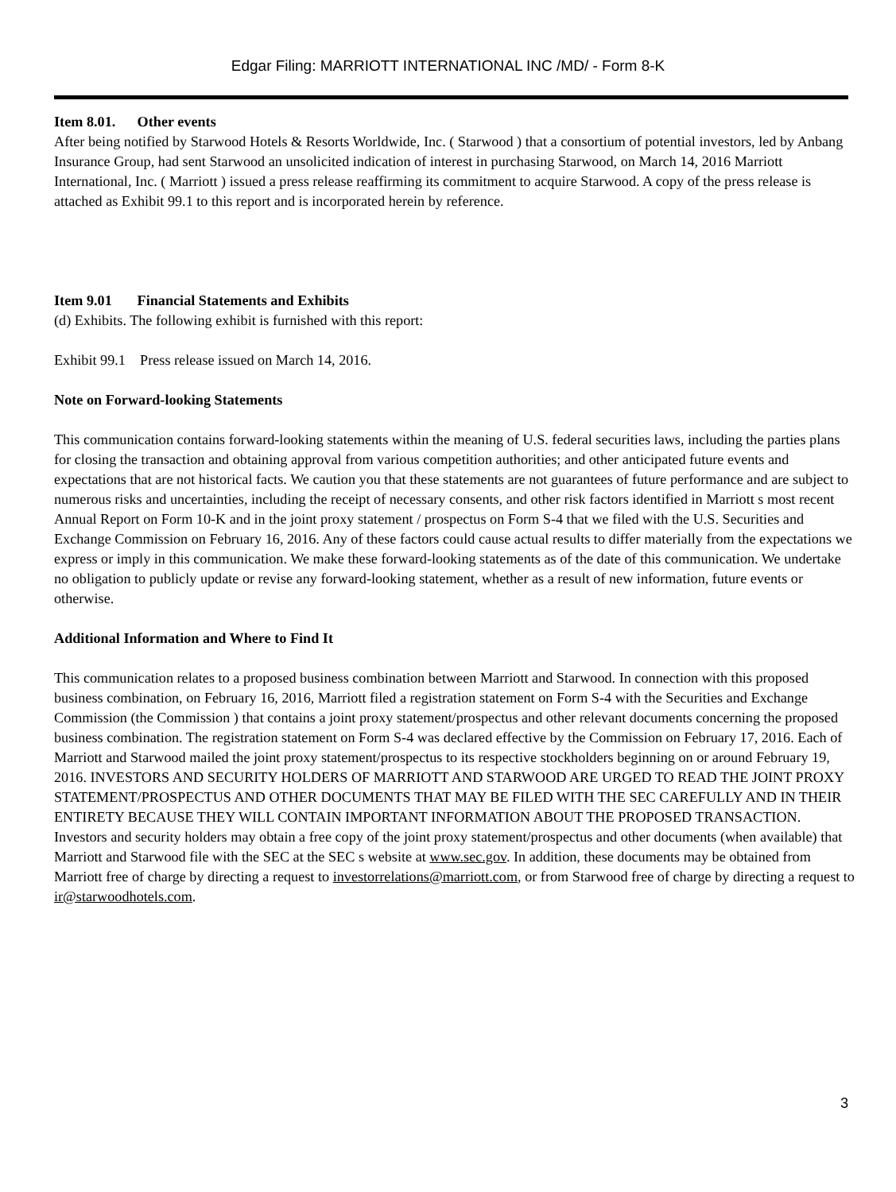Edgar Filing: MARRIOTT INTERNATIONAL INC /MD/ - Form 8-K
Item 8.01. Other events
After being notified by Starwood Hotels & Resorts Worldwide, Inc. ( Starwood ) that a consortium of potential investors, led by Anbang Insurance Group, had sent Starwood an unsolicited indication of interest in purchasing Starwood, on March 14, 2016 Marriott International, Inc. ( Marriott ) issued a press release reaffirming its commitment to acquire Starwood. A copy of the press release is attached as Exhibit 99.1 to this report and is incorporated herein by reference.
Item 9.01 Financial Statements and Exhibits
(d) Exhibits. The following exhibit is furnished with this report:
Exhibit 99.1 Press release issued on March 14, 2016.
Note on Forward-looking Statements
This communication contains forward-looking statements within the meaning of U.S. federal securities laws, including the parties plans for closing the transaction and obtaining approval from various competition authorities; and other anticipated future events and expectations that are not historical facts. We caution you that these statements are not guarantees of future performance and are subject to numerous risks and uncertainties, including the receipt of necessary consents, and other risk factors identified in Marriott s most recent Annual Report on Form 10-K and in the joint proxy statement / prospectus on Form S-4 that we filed with the U.S. Securities and Exchange Commission on February 16, 2016. Any of these factors could cause actual results to differ materially from the expectations we express or imply in this communication. We make these forward-looking statements as of the date of this communication. We undertake no obligation to publicly update or revise any forward-looking statement, whether as a result of new information, future events or otherwise.
Additional Information and Where to Find It
This communication relates to a proposed business combination between Marriott and Starwood. In connection with this proposed business combination, on February 16, 2016, Marriott filed a registration statement on Form S-4 with the Securities and Exchange Commission (the Commission ) that contains a joint proxy statement/prospectus and other relevant documents concerning the proposed business combination. The registration statement on Form S-4 was declared effective by the Commission on February 17, 2016. Each of Marriott and Starwood mailed the joint proxy statement/prospectus to its respective stockholders beginning on or around February 19, 2016. INVESTORS AND SECURITY HOLDERS OF MARRIOTT AND STARWOOD ARE URGED TO READ THE JOINT PROXY STATEMENT/PROSPECTUS AND OTHER DOCUMENTS THAT MAY BE FILED WITH THE SEC CAREFULLY AND IN THEIR ENTIRETY BECAUSE THEY WILL CONTAIN IMPORTANT INFORMATION ABOUT THE PROPOSED TRANSACTION. Investors and security holders may obtain a free copy of the joint proxy statement/prospectus and other documents (when available) that Marriott and Starwood file with the SEC at the SEC s website at www.sec.gov. In addition, these documents may be obtained from Marriott free of charge by directing a request to investorrelations@marriott.com, or from Starwood free of charge by directing a request to ir@starwoodhotels.com.
3